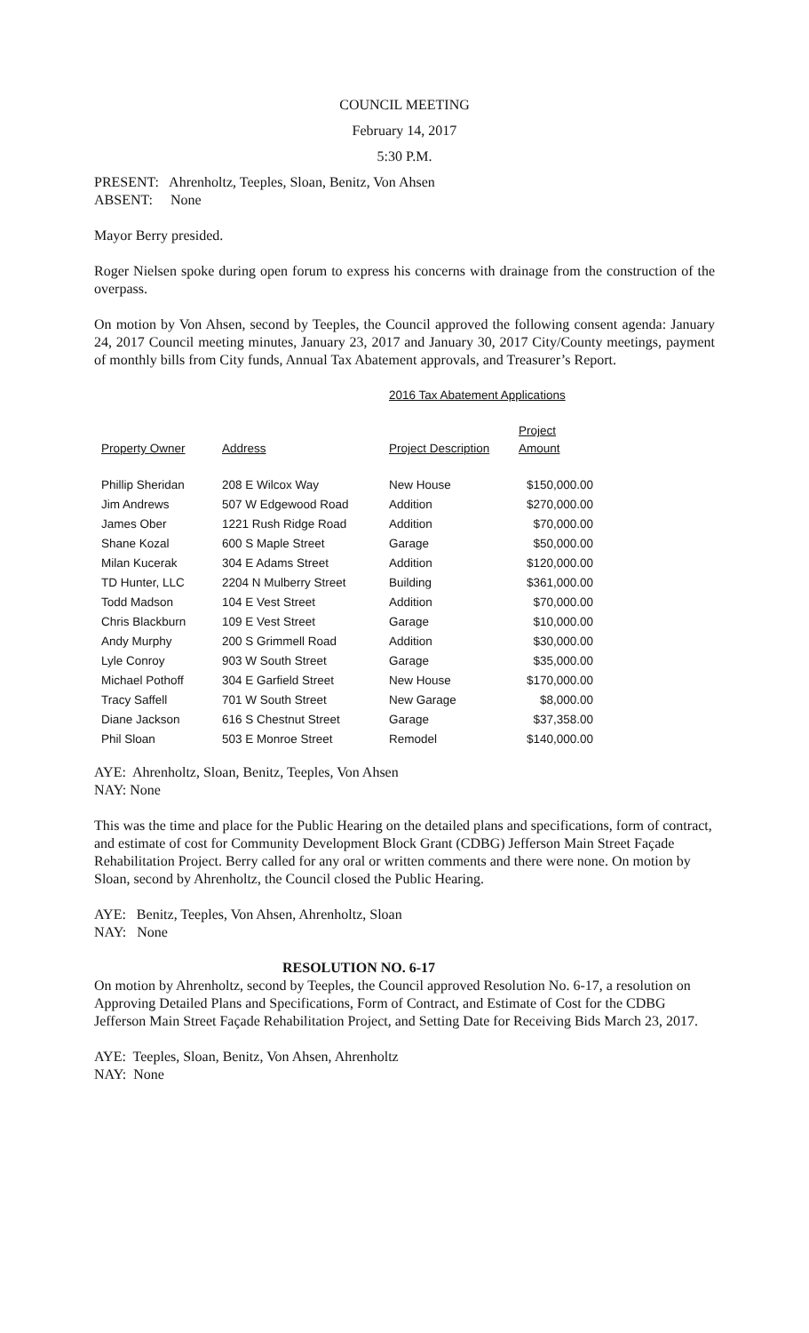COUNCIL MEETING
February 14, 2017
5:30 P.M.
PRESENT: Ahrenholtz, Teeples, Sloan, Benitz, Von Ahsen
ABSENT: None
Mayor Berry presided.
Roger Nielsen spoke during open forum to express his concerns with drainage from the construction of the overpass.
On motion by Von Ahsen, second by Teeples, the Council approved the following consent agenda: January 24, 2017 Council meeting minutes, January 23, 2017 and January 30, 2017 City/County meetings, payment of monthly bills from City funds, Annual Tax Abatement approvals, and Treasurer’s Report.
2016 Tax Abatement Applications
| Property Owner | Address | Project Description | Project Amount |
| --- | --- | --- | --- |
| Phillip Sheridan | 208 E Wilcox Way | New House | $150,000.00 |
| Jim Andrews | 507 W Edgewood Road | Addition | $270,000.00 |
| James Ober | 1221 Rush Ridge Road | Addition | $70,000.00 |
| Shane Kozal | 600 S Maple Street | Garage | $50,000.00 |
| Milan Kucerak | 304 E Adams Street | Addition | $120,000.00 |
| TD Hunter, LLC | 2204 N Mulberry Street | Building | $361,000.00 |
| Todd Madson | 104 E Vest Street | Addition | $70,000.00 |
| Chris Blackburn | 109 E Vest Street | Garage | $10,000.00 |
| Andy Murphy | 200 S Grimmell Road | Addition | $30,000.00 |
| Lyle Conroy | 903 W South Street | Garage | $35,000.00 |
| Michael Pothoff | 304 E Garfield Street | New House | $170,000.00 |
| Tracy Saffell | 701 W South Street | New Garage | $8,000.00 |
| Diane Jackson | 616 S Chestnut Street | Garage | $37,358.00 |
| Phil Sloan | 503 E Monroe Street | Remodel | $140,000.00 |
AYE: Ahrenholtz, Sloan, Benitz, Teeples, Von Ahsen
NAY: None
This was the time and place for the Public Hearing on the detailed plans and specifications, form of contract, and estimate of cost for Community Development Block Grant (CDBG) Jefferson Main Street Façade Rehabilitation Project. Berry called for any oral or written comments and there were none. On motion by Sloan, second by Ahrenholtz, the Council closed the Public Hearing.
AYE: Benitz, Teeples, Von Ahsen, Ahrenholtz, Sloan
NAY: None
RESOLUTION NO. 6-17
On motion by Ahrenholtz, second by Teeples, the Council approved Resolution No. 6-17, a resolution on Approving Detailed Plans and Specifications, Form of Contract, and Estimate of Cost for the CDBG Jefferson Main Street Façade Rehabilitation Project, and Setting Date for Receiving Bids March 23, 2017.
AYE: Teeples, Sloan, Benitz, Von Ahsen, Ahrenholtz
NAY: None